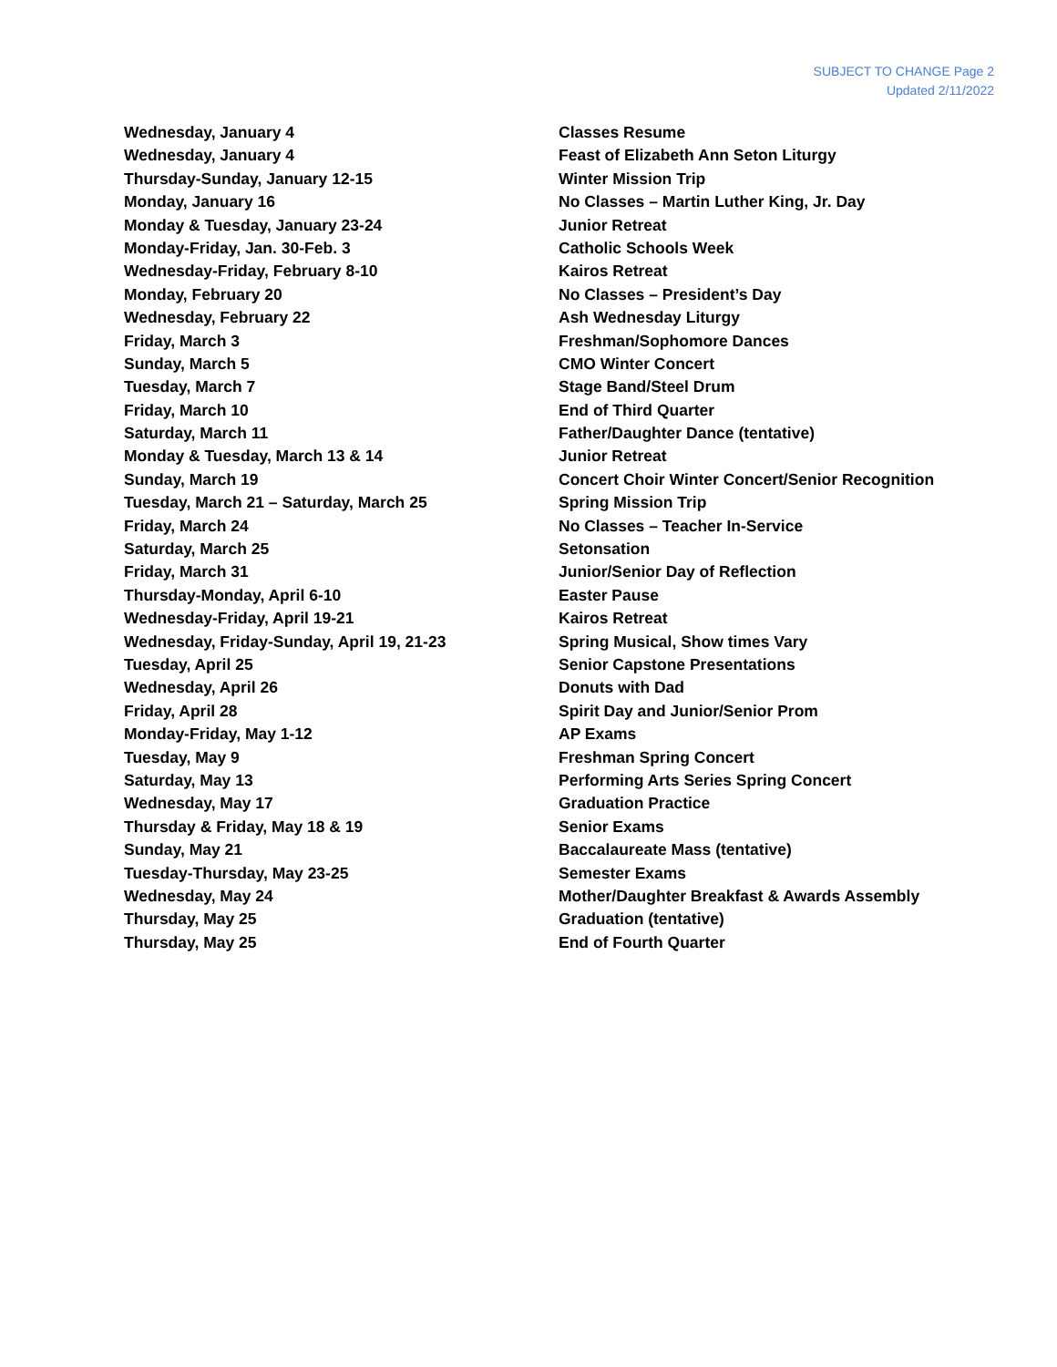SUBJECT TO CHANGE Page 2
Updated 2/11/2022
| Wednesday, January 4 | Classes Resume |
| Wednesday, January 4 | Feast of Elizabeth Ann Seton Liturgy |
| Thursday-Sunday, January 12-15 | Winter Mission Trip |
| Monday, January 16 | No Classes – Martin Luther King, Jr. Day |
| Monday & Tuesday, January 23-24 | Junior Retreat |
| Monday-Friday, Jan. 30-Feb. 3 | Catholic Schools Week |
| Wednesday-Friday, February 8-10 | Kairos Retreat |
| Monday, February 20 | No Classes – President’s Day |
| Wednesday, February 22 | Ash Wednesday Liturgy |
| Friday, March 3 | Freshman/Sophomore Dances |
| Sunday, March 5 | CMO Winter Concert |
| Tuesday, March 7 | Stage Band/Steel Drum |
| Friday, March 10 | End of Third Quarter |
| Saturday, March 11 | Father/Daughter Dance (tentative) |
| Monday & Tuesday, March 13 & 14 | Junior Retreat |
| Sunday, March 19 | Concert Choir Winter Concert/Senior Recognition |
| Tuesday, March 21 – Saturday, March 25 | Spring Mission Trip |
| Friday, March 24 | No Classes – Teacher In-Service |
| Saturday, March 25 | Setonsation |
| Friday, March 31 | Junior/Senior Day of Reflection |
| Thursday-Monday, April 6-10 | Easter Pause |
| Wednesday-Friday, April 19-21 | Kairos Retreat |
| Wednesday, Friday-Sunday, April 19, 21-23 | Spring Musical, Show times Vary |
| Tuesday, April 25 | Senior Capstone Presentations |
| Wednesday, April 26 | Donuts with Dad |
| Friday, April 28 | Spirit Day and Junior/Senior Prom |
| Monday-Friday, May 1-12 | AP Exams |
| Tuesday, May 9 | Freshman Spring Concert |
| Saturday, May 13 | Performing Arts Series Spring Concert |
| Wednesday, May 17 | Graduation Practice |
| Thursday & Friday, May 18 & 19 | Senior Exams |
| Sunday, May 21 | Baccalaureate Mass (tentative) |
| Tuesday-Thursday, May 23-25 | Semester Exams |
| Wednesday, May 24 | Mother/Daughter Breakfast & Awards Assembly |
| Thursday, May 25 | Graduation (tentative) |
| Thursday, May 25 | End of Fourth Quarter |